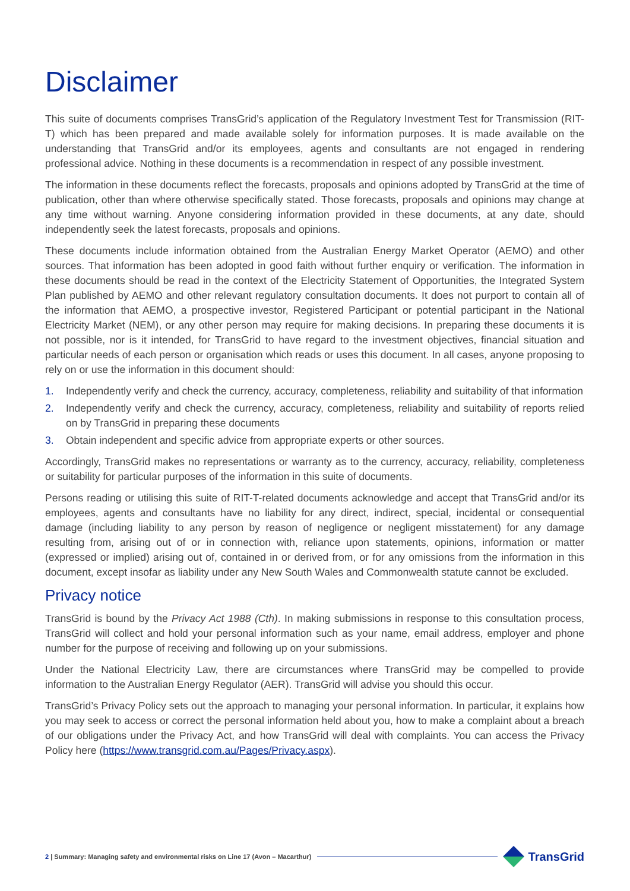Disclaimer
This suite of documents comprises TransGrid’s application of the Regulatory Investment Test for Transmission (RIT-T) which has been prepared and made available solely for information purposes. It is made available on the understanding that TransGrid and/or its employees, agents and consultants are not engaged in rendering professional advice. Nothing in these documents is a recommendation in respect of any possible investment.
The information in these documents reflect the forecasts, proposals and opinions adopted by TransGrid at the time of publication, other than where otherwise specifically stated. Those forecasts, proposals and opinions may change at any time without warning. Anyone considering information provided in these documents, at any date, should independently seek the latest forecasts, proposals and opinions.
These documents include information obtained from the Australian Energy Market Operator (AEMO) and other sources. That information has been adopted in good faith without further enquiry or verification. The information in these documents should be read in the context of the Electricity Statement of Opportunities, the Integrated System Plan published by AEMO and other relevant regulatory consultation documents. It does not purport to contain all of the information that AEMO, a prospective investor, Registered Participant or potential participant in the National Electricity Market (NEM), or any other person may require for making decisions. In preparing these documents it is not possible, nor is it intended, for TransGrid to have regard to the investment objectives, financial situation and particular needs of each person or organisation which reads or uses this document. In all cases, anyone proposing to rely on or use the information in this document should:
1. Independently verify and check the currency, accuracy, completeness, reliability and suitability of that information
2. Independently verify and check the currency, accuracy, completeness, reliability and suitability of reports relied on by TransGrid in preparing these documents
3. Obtain independent and specific advice from appropriate experts or other sources.
Accordingly, TransGrid makes no representations or warranty as to the currency, accuracy, reliability, completeness or suitability for particular purposes of the information in this suite of documents.
Persons reading or utilising this suite of RIT-T-related documents acknowledge and accept that TransGrid and/or its employees, agents and consultants have no liability for any direct, indirect, special, incidental or consequential damage (including liability to any person by reason of negligence or negligent misstatement) for any damage resulting from, arising out of or in connection with, reliance upon statements, opinions, information or matter (expressed or implied) arising out of, contained in or derived from, or for any omissions from the information in this document, except insofar as liability under any New South Wales and Commonwealth statute cannot be excluded.
Privacy notice
TransGrid is bound by the Privacy Act 1988 (Cth). In making submissions in response to this consultation process, TransGrid will collect and hold your personal information such as your name, email address, employer and phone number for the purpose of receiving and following up on your submissions.
Under the National Electricity Law, there are circumstances where TransGrid may be compelled to provide information to the Australian Energy Regulator (AER). TransGrid will advise you should this occur.
TransGrid’s Privacy Policy sets out the approach to managing your personal information. In particular, it explains how you may seek to access or correct the personal information held about you, how to make a complaint about a breach of our obligations under the Privacy Act, and how TransGrid will deal with complaints. You can access the Privacy Policy here (https://www.transgrid.com.au/Pages/Privacy.aspx).
2 | Summary: Managing safety and environmental risks on Line 17 (Avon – Macarthur) TransGrid